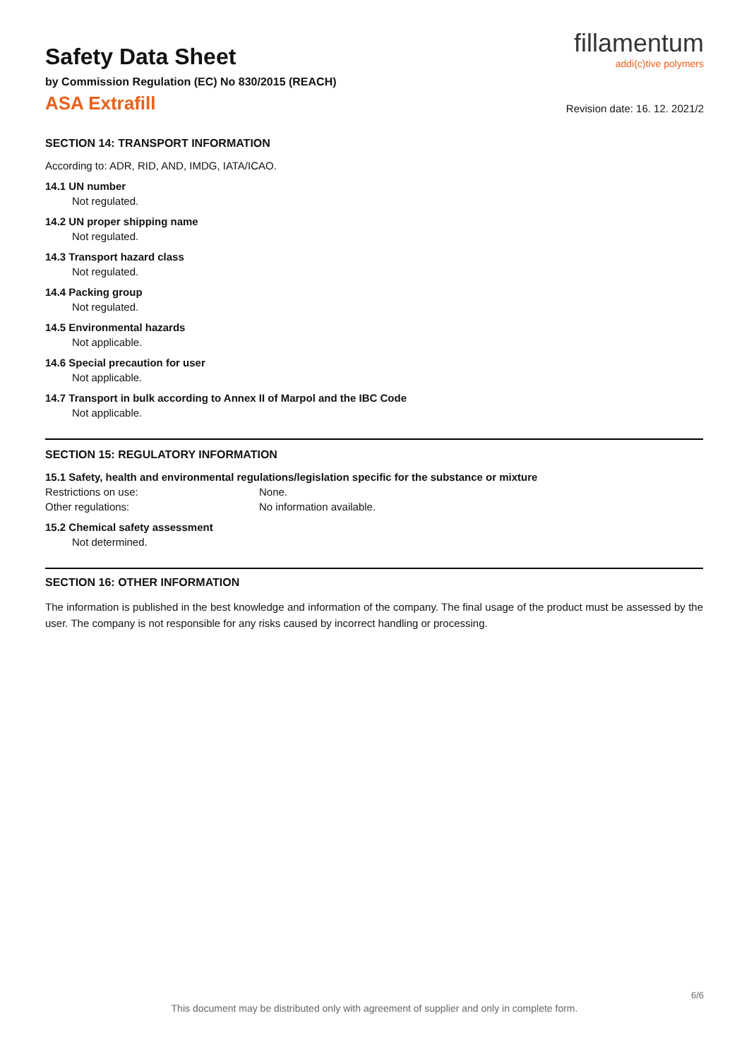fillamentum
addi(c)tive polymers
Revision date: 16. 12. 2021/2
Safety Data Sheet
by Commission Regulation (EC) No 830/2015 (REACH)
ASA Extrafill
SECTION 14: TRANSPORT INFORMATION
According to: ADR, RID, AND, IMDG, IATA/ICAO.
14.1 UN number
Not regulated.
14.2 UN proper shipping name
Not regulated.
14.3 Transport hazard class
Not regulated.
14.4 Packing group
Not regulated.
14.5 Environmental hazards
Not applicable.
14.6 Special precaution for user
Not applicable.
14.7 Transport in bulk according to Annex II of Marpol and the IBC Code
Not applicable.
SECTION 15: REGULATORY INFORMATION
15.1 Safety, health and environmental regulations/legislation specific for the substance or mixture
Restrictions on use: None.
Other regulations: No information available.
15.2 Chemical safety assessment
Not determined.
SECTION 16: OTHER INFORMATION
The information is published in the best knowledge and information of the company. The final usage of the product must be assessed by the user. The company is not responsible for any risks caused by incorrect handling or processing.
6/6
This document may be distributed only with agreement of supplier and only in complete form.